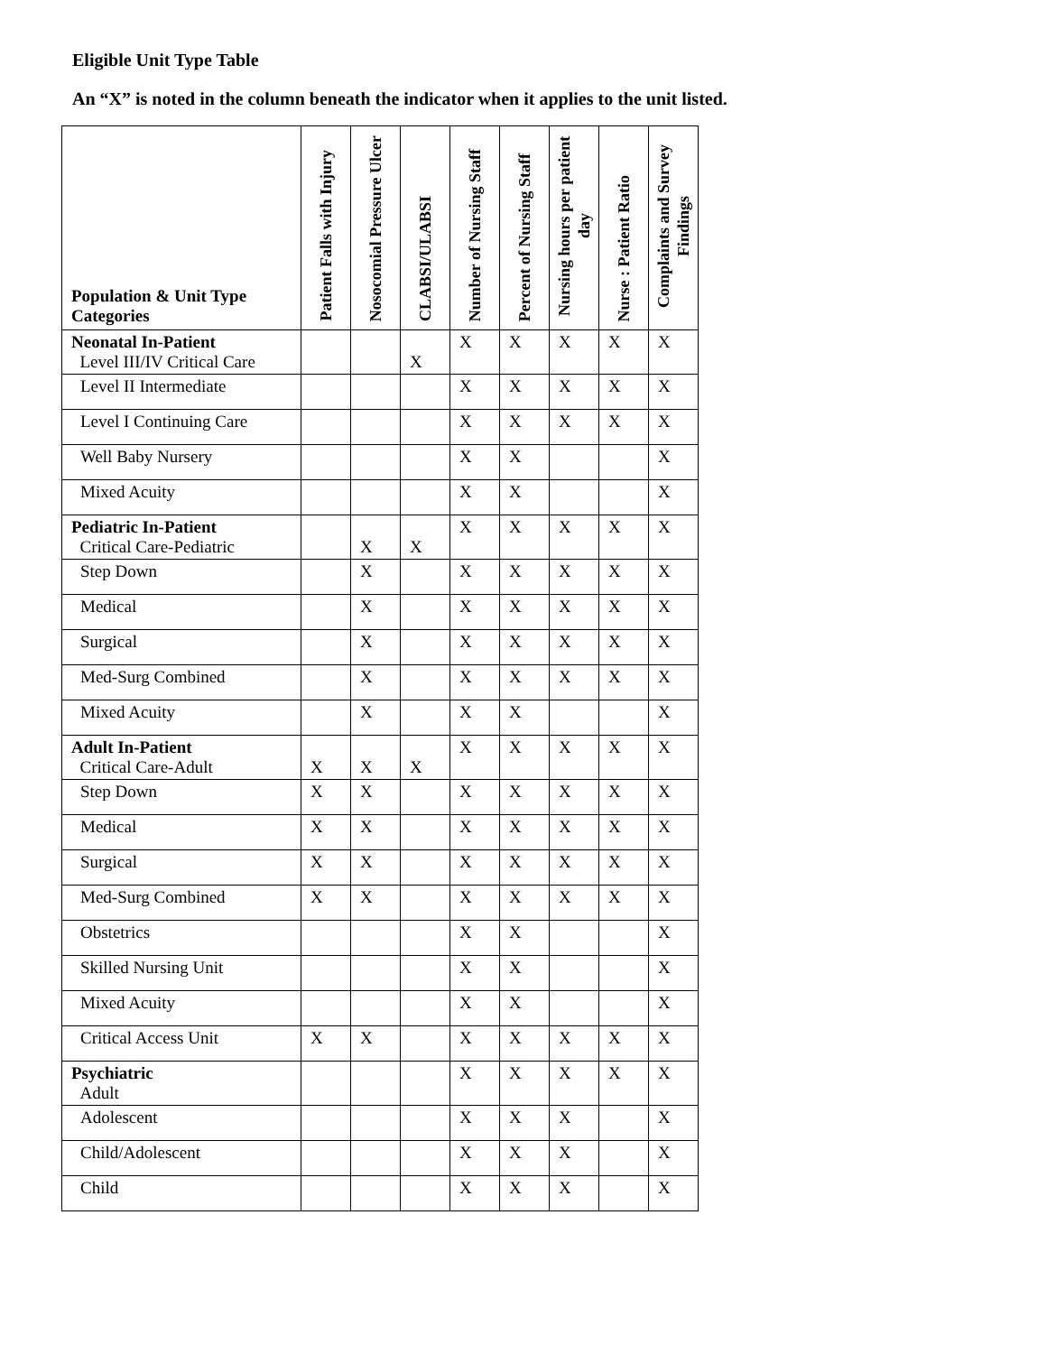Eligible Unit Type Table
An “X” is noted in the column beneath the indicator when it applies to the unit listed.
| Population & Unit Type Categories | Patient Falls with Injury | Nosocomial Pressure Ulcer | CLABSI/ULABSI | Number of Nursing Staff | Percent of Nursing Staff | Nursing hours per patient day | Nurse : Patient Ratio | Complaints and Survey Findings |
| --- | --- | --- | --- | --- | --- | --- | --- | --- |
| Neonatal In-Patient Level III/IV Critical Care | | | X | X | X | X | X | X |
| Level II Intermediate | | | | X | X | X | X | X |
| Level I Continuing Care | | | | X | X | X | X | X |
| Well Baby Nursery | | | | X | X | | | X |
| Mixed Acuity | | | | X | X | | | X |
| Pediatric In-Patient Critical Care-Pediatric | | X | X | X | X | X | X | X |
| Step Down | | X | | X | X | X | X | X |
| Medical | | X | | X | X | X | X | X |
| Surgical | | X | | X | X | X | X | X |
| Med-Surg Combined | | X | | X | X | X | X | X |
| Mixed Acuity | | X | | X | X | | | X |
| Adult In-Patient Critical Care-Adult | X | X | X | X | X | X | X | X |
| Step Down | X | X | | X | X | X | X | X |
| Medical | X | X | | X | X | X | X | X |
| Surgical | X | X | | X | X | X | X | X |
| Med-Surg Combined | X | X | | X | X | X | X | X |
| Obstetrics | | | | X | X | | | X |
| Skilled Nursing Unit | | | | X | X | | | X |
| Mixed Acuity | | | | X | X | | | X |
| Critical Access Unit | X | X | | X | X | X | X | X |
| Psychiatric Adult | | | | X | X | X | X | X |
| Adolescent | | | | X | X | X | | X |
| Child/Adolescent | | | | X | X | X | | X |
| Child | | | | X | X | X | | X |